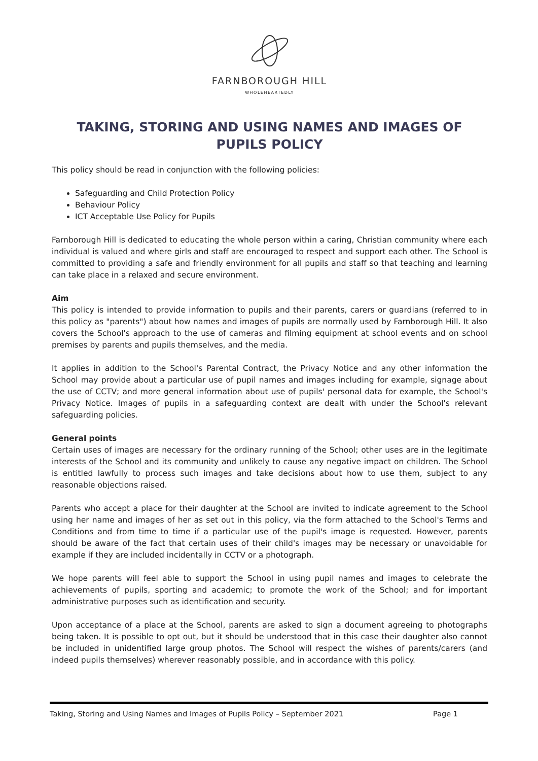FARNBOROUGH HILL
WHOLEHEARTEDLY
TAKING, STORING AND USING NAMES AND IMAGES OF PUPILS POLICY
This policy should be read in conjunction with the following policies:
Safeguarding and Child Protection Policy
Behaviour Policy
ICT Acceptable Use Policy for Pupils
Farnborough Hill is dedicated to educating the whole person within a caring, Christian community where each individual is valued and where girls and staff are encouraged to respect and support each other. The School is committed to providing a safe and friendly environment for all pupils and staff so that teaching and learning can take place in a relaxed and secure environment.
Aim
This policy is intended to provide information to pupils and their parents, carers or guardians (referred to in this policy as "parents") about how names and images of pupils are normally used by Farnborough Hill. It also covers the School's approach to the use of cameras and filming equipment at school events and on school premises by parents and pupils themselves, and the media.
It applies in addition to the School's Parental Contract, the Privacy Notice and any other information the School may provide about a particular use of pupil names and images including for example, signage about the use of CCTV; and more general information about use of pupils' personal data for example, the School's Privacy Notice. Images of pupils in a safeguarding context are dealt with under the School's relevant safeguarding policies.
General points
Certain uses of images are necessary for the ordinary running of the School; other uses are in the legitimate interests of the School and its community and unlikely to cause any negative impact on children. The School is entitled lawfully to process such images and take decisions about how to use them, subject to any reasonable objections raised.
Parents who accept a place for their daughter at the School are invited to indicate agreement to the School using her name and images of her as set out in this policy, via the form attached to the School's Terms and Conditions and from time to time if a particular use of the pupil's image is requested. However, parents should be aware of the fact that certain uses of their child's images may be necessary or unavoidable for example if they are included incidentally in CCTV or a photograph.
We hope parents will feel able to support the School in using pupil names and images to celebrate the achievements of pupils, sporting and academic; to promote the work of the School; and for important administrative purposes such as identification and security.
Upon acceptance of a place at the School, parents are asked to sign a document agreeing to photographs being taken. It is possible to opt out, but it should be understood that in this case their daughter also cannot be included in unidentified large group photos. The School will respect the wishes of parents/carers (and indeed pupils themselves) wherever reasonably possible, and in accordance with this policy.
Taking, Storing and Using Names and Images of Pupils Policy – September 2021 Page 1